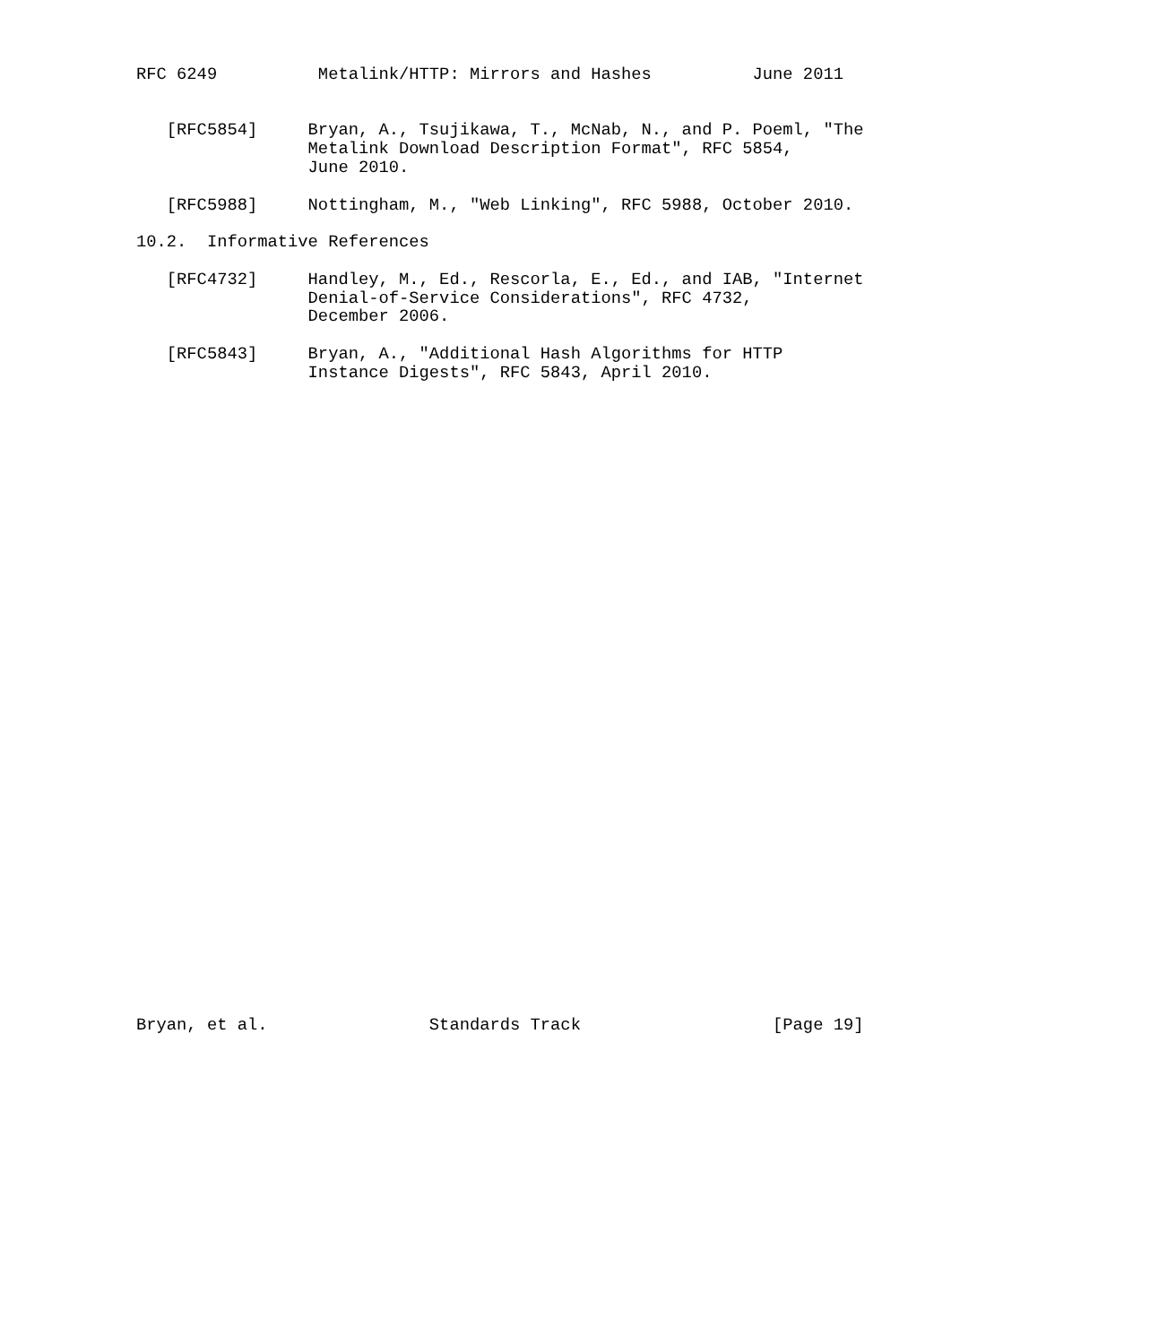RFC 6249          Metalink/HTTP: Mirrors and Hashes          June 2011


   [RFC5854]     Bryan, A., Tsujikawa, T., McNab, N., and P. Poeml, "The
                 Metalink Download Description Format", RFC 5854,
                 June 2010.

   [RFC5988]     Nottingham, M., "Web Linking", RFC 5988, October 2010.

10.2.  Informative References

   [RFC4732]     Handley, M., Ed., Rescorla, E., Ed., and IAB, "Internet
                 Denial-of-Service Considerations", RFC 4732,
                 December 2006.

   [RFC5843]     Bryan, A., "Additional Hash Algorithms for HTTP
                 Instance Digests", RFC 5843, April 2010.


































Bryan, et al.                Standards Track                   [Page 19]